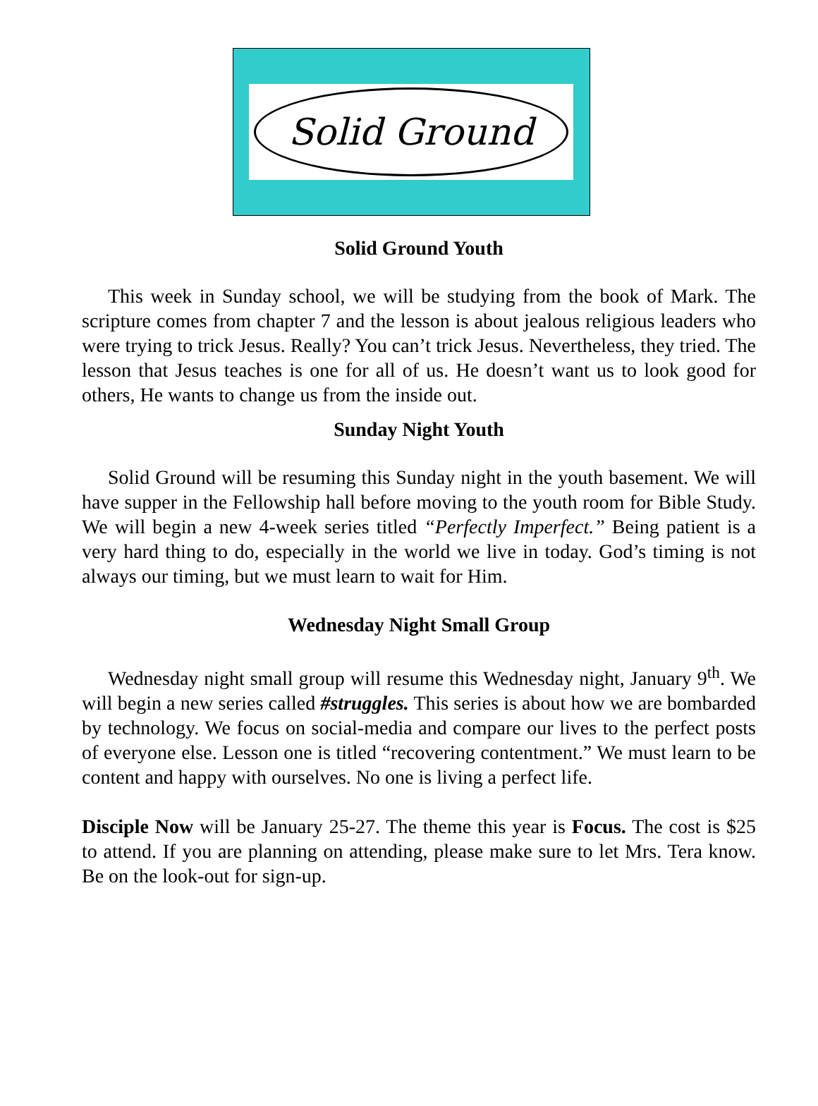Solid Ground
Solid Ground Youth
This week in Sunday school, we will be studying from the book of Mark. The scripture comes from chapter 7 and the lesson is about jealous religious leaders who were trying to trick Jesus. Really? You can’t trick Jesus. Nevertheless, they tried. The lesson that Jesus teaches is one for all of us. He doesn’t want us to look good for others, He wants to change us from the inside out.
Sunday Night Youth
Solid Ground will be resuming this Sunday night in the youth basement. We will have supper in the Fellowship hall before moving to the youth room for Bible Study. We will begin a new 4-week series titled “Perfectly Imperfect.” Being patient is a very hard thing to do, especially in the world we live in today. God’s timing is not always our timing, but we must learn to wait for Him.
Wednesday Night Small Group
Wednesday night small group will resume this Wednesday night, January 9<sup>th</sup>. We will begin a new series called #struggles. This series is about how we are bombarded by technology. We focus on social-media and compare our lives to the perfect posts of everyone else. Lesson one is titled “recovering contentment.” We must learn to be content and happy with ourselves. No one is living a perfect life.
Disciple Now will be January 25-27. The theme this year is Focus. The cost is $25 to attend. If you are planning on attending, please make sure to let Mrs. Tera know. Be on the look-out for sign-up.